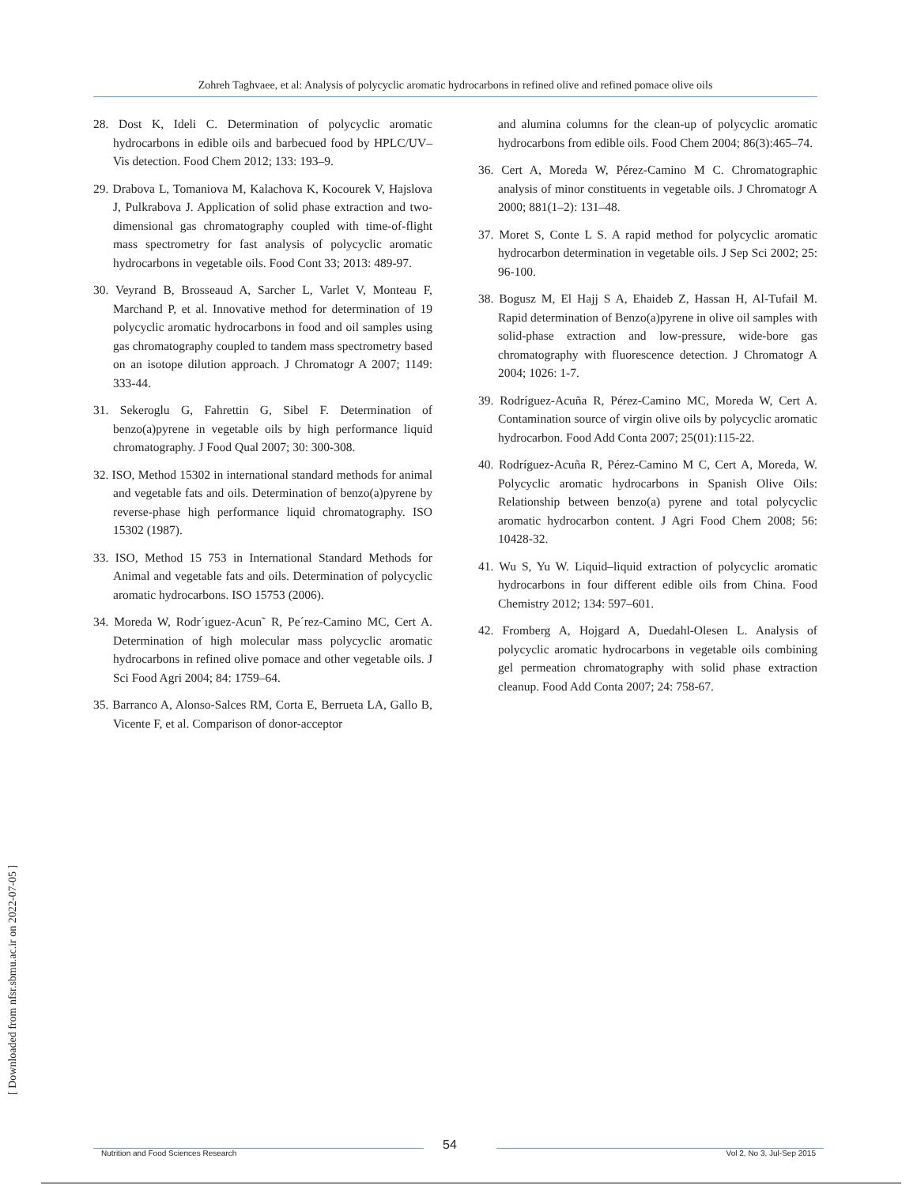Zohreh Taghvaee, et al: Analysis of polycyclic aromatic hydrocarbons in refined olive and refined pomace olive oils
28. Dost K, Ideli C. Determination of polycyclic aromatic hydrocarbons in edible oils and barbecued food by HPLC/UV–Vis detection. Food Chem 2012; 133: 193–9.
29. Drabova L, Tomaniova M, Kalachova K, Kocourek V, Hajslova J, Pulkrabova J. Application of solid phase extraction and two-dimensional gas chromatography coupled with time-of-flight mass spectrometry for fast analysis of polycyclic aromatic hydrocarbons in vegetable oils. Food Cont 33; 2013: 489-97.
30. Veyrand B, Brosseaud A, Sarcher L, Varlet V, Monteau F, Marchand P, et al. Innovative method for determination of 19 polycyclic aromatic hydrocarbons in food and oil samples using gas chromatography coupled to tandem mass spectrometry based on an isotope dilution approach. J Chromatogr A 2007; 1149: 333-44.
31. Sekeroglu G, Fahrettin G, Sibel F. Determination of benzo(a)pyrene in vegetable oils by high performance liquid chromatography. J Food Qual 2007; 30: 300-308.
32. ISO, Method 15302 in international standard methods for animal and vegetable fats and oils. Determination of benzo(a)pyrene by reverse-phase high performance liquid chromatography. ISO 15302 (1987).
33. ISO, Method 15 753 in International Standard Methods for Animal and vegetable fats and oils. Determination of polycyclic aromatic hydrocarbons. ISO 15753 (2006).
34. Moreda W, Rodr´ıguez-Acun˜ R, Pe´rez-Camino MC, Cert A. Determination of high molecular mass polycyclic aromatic hydrocarbons in refined olive pomace and other vegetable oils. J Sci Food Agri 2004; 84: 1759–64.
35. Barranco A, Alonso-Salces RM, Corta E, Berrueta LA, Gallo B, Vicente F, et al. Comparison of donor-acceptor
and alumina columns for the clean-up of polycyclic aromatic hydrocarbons from edible oils. Food Chem 2004; 86(3):465–74.
36. Cert A, Moreda W, Pérez-Camino M C. Chromatographic analysis of minor constituents in vegetable oils. J Chromatogr A 2000; 881(1–2): 131–48.
37. Moret S, Conte L S. A rapid method for polycyclic aromatic hydrocarbon determination in vegetable oils. J Sep Sci 2002; 25: 96-100.
38. Bogusz M, El Hajj S A, Ehaideb Z, Hassan H, Al-Tufail M. Rapid determination of Benzo(a)pyrene in olive oil samples with solid-phase extraction and low-pressure, wide-bore gas chromatography with fluorescence detection. J Chromatogr A 2004; 1026: 1-7.
39. Rodríguez-Acuña R, Pérez-Camino MC, Moreda W, Cert A. Contamination source of virgin olive oils by polycyclic aromatic hydrocarbon. Food Add Conta 2007; 25(01):115-22.
40. Rodríguez-Acuña R, Pérez-Camino M C, Cert A, Moreda, W. Polycyclic aromatic hydrocarbons in Spanish Olive Oils: Relationship between benzo(a) pyrene and total polycyclic aromatic hydrocarbon content. J Agri Food Chem 2008; 56: 10428-32.
41. Wu S, Yu W. Liquid–liquid extraction of polycyclic aromatic hydrocarbons in four different edible oils from China. Food Chemistry 2012; 134: 597–601.
42. Fromberg A, Hojgard A, Duedahl-Olesen L. Analysis of polycyclic aromatic hydrocarbons in vegetable oils combining gel permeation chromatography with solid phase extraction cleanup. Food Add Conta 2007; 24: 758-67.
[ Downloaded from nfsr.sbmu.ac.ir on 2022-07-05 ]
54
Nutrition and Food Sciences Research Vol 2, No 3, Jul-Sep 2015